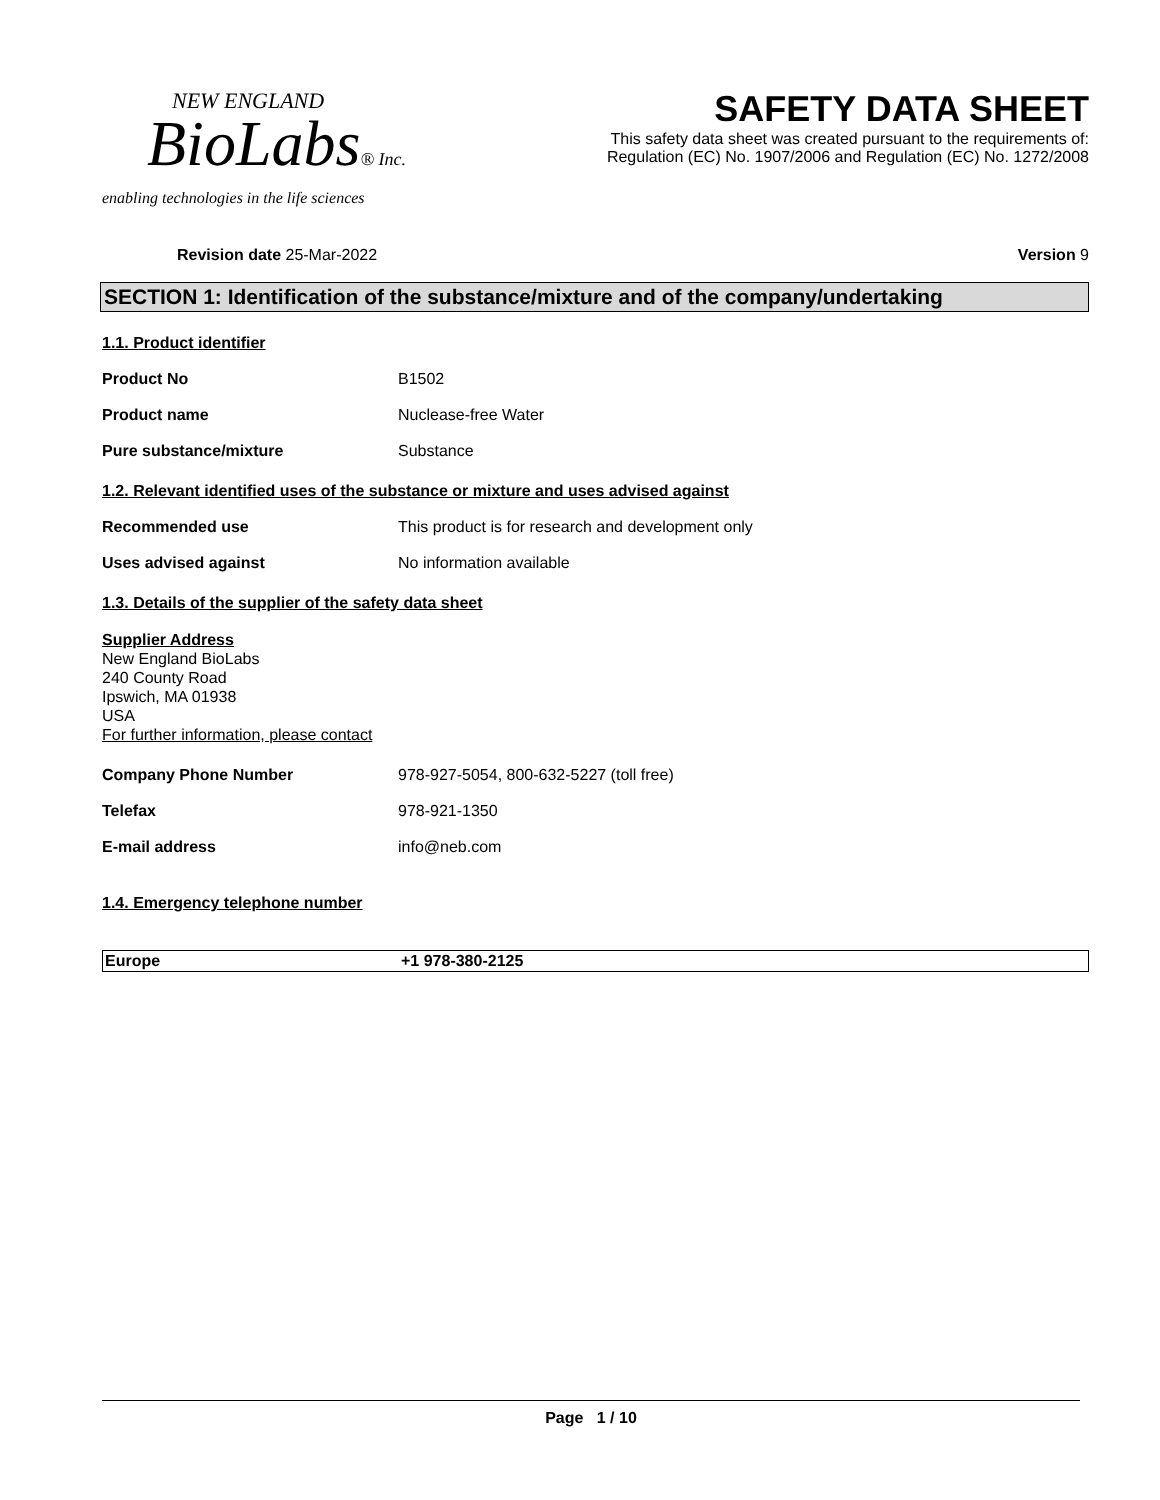NEW ENGLAND
BioLabs® Inc.
enabling technologies in the life sciences
SAFETY DATA SHEET
This safety data sheet was created pursuant to the requirements of:
Regulation (EC) No. 1907/2006 and Regulation (EC) No. 1272/2008
Revision date 25-Mar-2022 Version 9
SECTION 1: Identification of the substance/mixture and of the company/undertaking
1.1. Product identifier
Product No B1502
Product name Nuclease-free Water
Pure substance/mixture Substance
1.2. Relevant identified uses of the substance or mixture and uses advised against
Recommended use This product is for research and development only
Uses advised against No information available
1.3. Details of the supplier of the safety data sheet
Supplier Address
New England BioLabs
240 County Road
Ipswich, MA 01938
USA
For further information, please contact
Company Phone Number 978-927-5054, 800-632-5227 (toll free)
Telefax 978-921-1350
E-mail address info@neb.com
1.4. Emergency telephone number
| Europe | +1 978-380-2125 |
Page 1 / 10